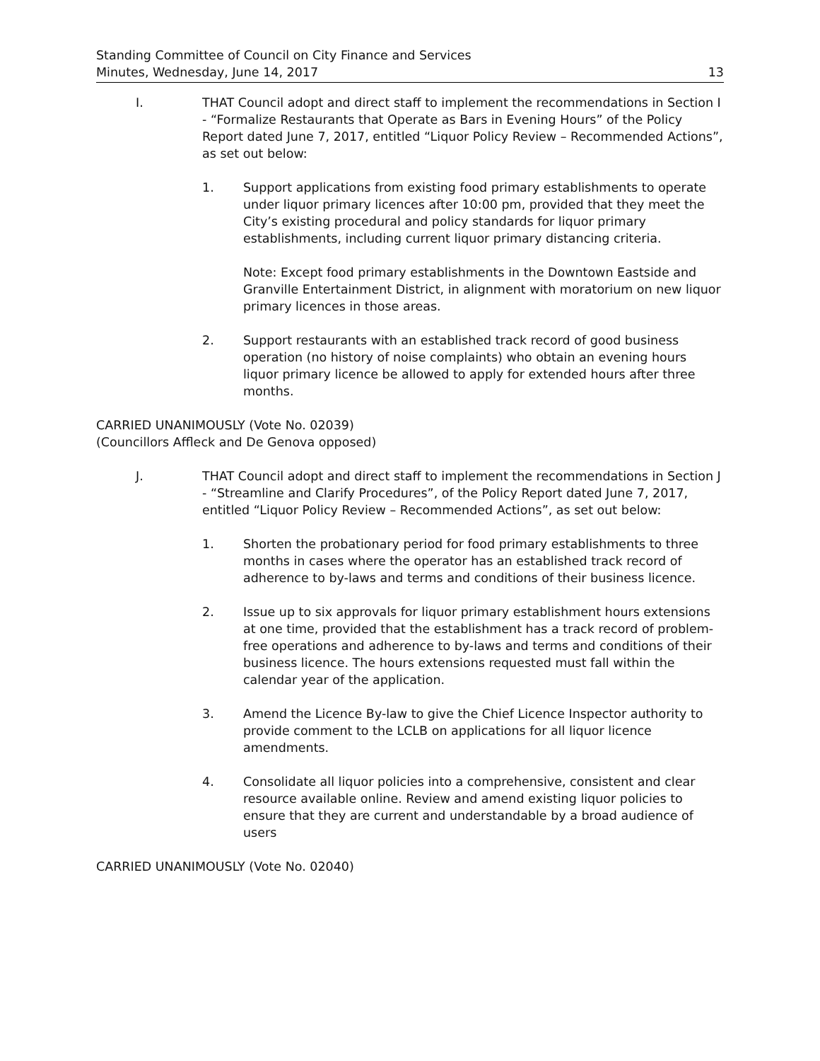Standing Committee of Council on City Finance and Services
Minutes, Wednesday, June 14, 2017
13
I. THAT Council adopt and direct staff to implement the recommendations in Section I - “Formalize Restaurants that Operate as Bars in Evening Hours” of the Policy Report dated June 7, 2017, entitled “Liquor Policy Review – Recommended Actions”, as set out below:
1. Support applications from existing food primary establishments to operate under liquor primary licences after 10:00 pm, provided that they meet the City’s existing procedural and policy standards for liquor primary establishments, including current liquor primary distancing criteria.
Note: Except food primary establishments in the Downtown Eastside and Granville Entertainment District, in alignment with moratorium on new liquor primary licences in those areas.
2. Support restaurants with an established track record of good business operation (no history of noise complaints) who obtain an evening hours liquor primary licence be allowed to apply for extended hours after three months.
CARRIED UNANIMOUSLY (Vote No. 02039)
(Councillors Affleck and De Genova opposed)
J. THAT Council adopt and direct staff to implement the recommendations in Section J - “Streamline and Clarify Procedures”, of the Policy Report dated June 7, 2017, entitled “Liquor Policy Review – Recommended Actions”, as set out below:
1. Shorten the probationary period for food primary establishments to three months in cases where the operator has an established track record of adherence to by-laws and terms and conditions of their business licence.
2. Issue up to six approvals for liquor primary establishment hours extensions at one time, provided that the establishment has a track record of problem-free operations and adherence to by-laws and terms and conditions of their business licence. The hours extensions requested must fall within the calendar year of the application.
3. Amend the Licence By-law to give the Chief Licence Inspector authority to provide comment to the LCLB on applications for all liquor licence amendments.
4. Consolidate all liquor policies into a comprehensive, consistent and clear resource available online. Review and amend existing liquor policies to ensure that they are current and understandable by a broad audience of users
CARRIED UNANIMOUSLY (Vote No. 02040)